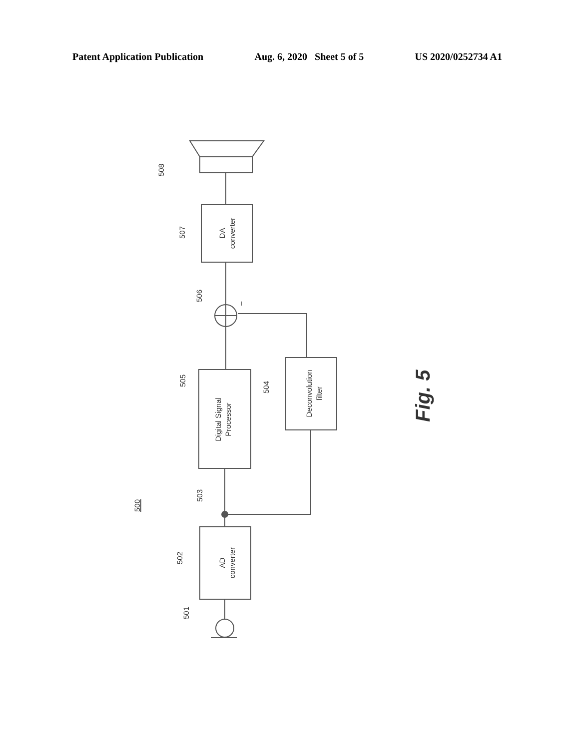Patent Application Publication Aug. 6, 2020 Sheet 5 of 5 US 2020/0252734 A1
AD
converter
Digital Signal
Processor
Deconvolution
filter
DA
converter
501
502
503
504
505
506
507
508
500
–
Fig. 5